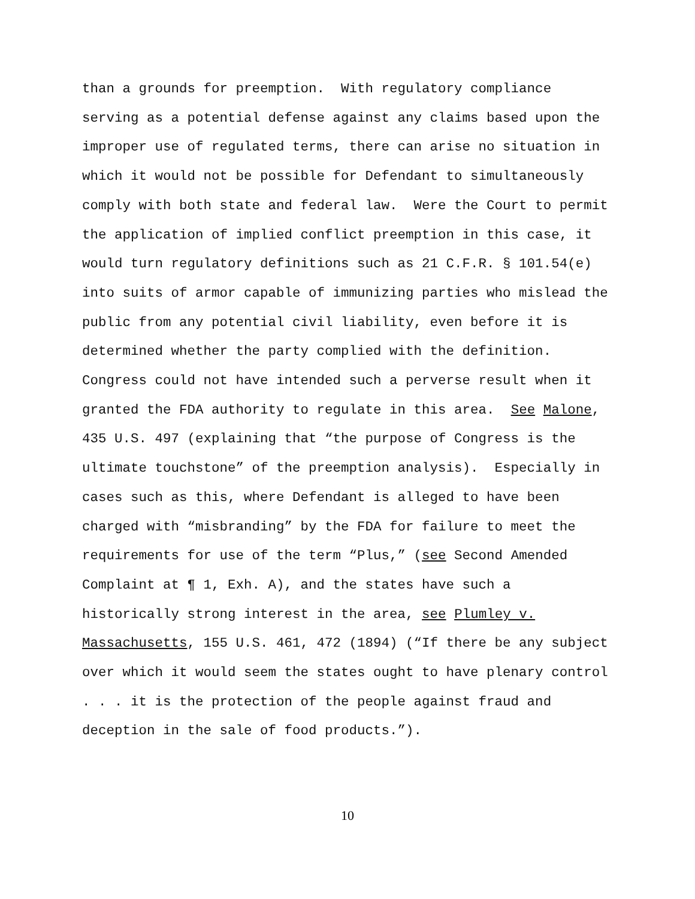than a grounds for preemption. With regulatory compliance
serving as a potential defense against any claims based upon the
improper use of regulated terms, there can arise no situation in
which it would not be possible for Defendant to simultaneously
comply with both state and federal law. Were the Court to permit
the application of implied conflict preemption in this case, it
would turn regulatory definitions such as 21 C.F.R. § 101.54(e)
into suits of armor capable of immunizing parties who mislead the
public from any potential civil liability, even before it is
determined whether the party complied with the definition.
Congress could not have intended such a perverse result when it
granted the FDA authority to regulate in this area. See Malone,
435 U.S. 497 (explaining that “the purpose of Congress is the
ultimate touchstone” of the preemption analysis). Especially in
cases such as this, where Defendant is alleged to have been
charged with “misbranding” by the FDA for failure to meet the
requirements for use of the term “Plus,” (see Second Amended
Complaint at ¶ 1, Exh. A), and the states have such a
historically strong interest in the area, see Plumley v.
Massachusetts, 155 U.S. 461, 472 (1894) (“If there be any subject
over which it would seem the states ought to have plenary control
. . . it is the protection of the people against fraud and
deception in the sale of food products.”).
10